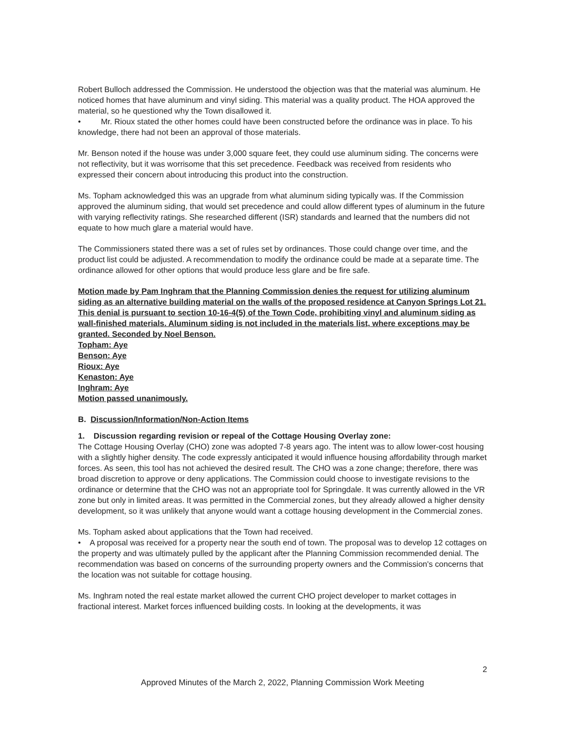Robert Bulloch addressed the Commission. He understood the objection was that the material was aluminum. He noticed homes that have aluminum and vinyl siding. This material was a quality product. The HOA approved the material, so he questioned why the Town disallowed it.
• Mr. Rioux stated the other homes could have been constructed before the ordinance was in place. To his knowledge, there had not been an approval of those materials.
Mr. Benson noted if the house was under 3,000 square feet, they could use aluminum siding. The concerns were not reflectivity, but it was worrisome that this set precedence. Feedback was received from residents who expressed their concern about introducing this product into the construction.
Ms. Topham acknowledged this was an upgrade from what aluminum siding typically was. If the Commission approved the aluminum siding, that would set precedence and could allow different types of aluminum in the future with varying reflectivity ratings. She researched different (ISR) standards and learned that the numbers did not equate to how much glare a material would have.
The Commissioners stated there was a set of rules set by ordinances. Those could change over time, and the product list could be adjusted. A recommendation to modify the ordinance could be made at a separate time. The ordinance allowed for other options that would produce less glare and be fire safe.
Motion made by Pam Inghram that the Planning Commission denies the request for utilizing aluminum siding as an alternative building material on the walls of the proposed residence at Canyon Springs Lot 21. This denial is pursuant to section 10-16-4(5) of the Town Code, prohibiting vinyl and aluminum siding as wall-finished materials. Aluminum siding is not included in the materials list, where exceptions may be granted. Seconded by Noel Benson.
Topham: Aye
Benson: Aye
Rioux: Aye
Kenaston: Aye
Inghram: Aye
Motion passed unanimously.
B. Discussion/Information/Non-Action Items
1. Discussion regarding revision or repeal of the Cottage Housing Overlay zone:
The Cottage Housing Overlay (CHO) zone was adopted 7-8 years ago. The intent was to allow lower-cost housing with a slightly higher density. The code expressly anticipated it would influence housing affordability through market forces. As seen, this tool has not achieved the desired result. The CHO was a zone change; therefore, there was broad discretion to approve or deny applications. The Commission could choose to investigate revisions to the ordinance or determine that the CHO was not an appropriate tool for Springdale. It was currently allowed in the VR zone but only in limited areas. It was permitted in the Commercial zones, but they already allowed a higher density development, so it was unlikely that anyone would want a cottage housing development in the Commercial zones.
Ms. Topham asked about applications that the Town had received.
• A proposal was received for a property near the south end of town. The proposal was to develop 12 cottages on the property and was ultimately pulled by the applicant after the Planning Commission recommended denial. The recommendation was based on concerns of the surrounding property owners and the Commission's concerns that the location was not suitable for cottage housing.
Ms. Inghram noted the real estate market allowed the current CHO project developer to market cottages in fractional interest. Market forces influenced building costs. In looking at the developments, it was
2
Approved Minutes of the March 2, 2022, Planning Commission Work Meeting